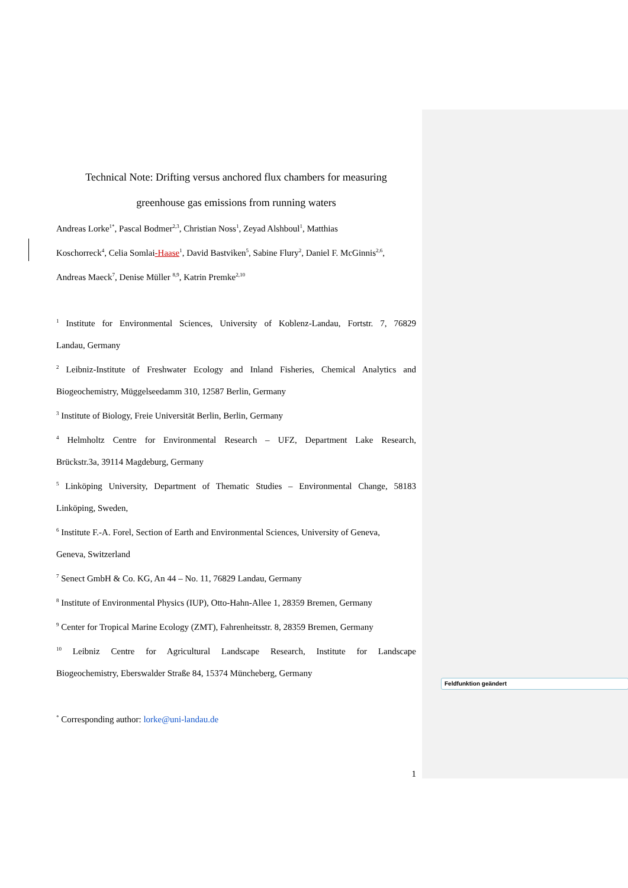Technical Note: Drifting versus anchored flux chambers for measuring
greenhouse gas emissions from running waters
Andreas Lorke<sup>1*</sup>, Pascal Bodmer<sup>2,3</sup>, Christian Noss<sup>1</sup>, Zeyad Alshboul<sup>1</sup>, Matthias
Koschorreck<sup>4</sup>, Celia Somlai-Haase<sup>1</sup>, David Bastviken<sup>5</sup>, Sabine Flury<sup>2</sup>, Daniel F. McGinnis<sup>2,6</sup>,
Andreas Maeck<sup>7</sup>, Denise Müller <sup>8,9</sup>, Katrin Premke<sup>2,10</sup>
<sup>1</sup> Institute for Environmental Sciences, University of Koblenz-Landau, Fortstr. 7, 76829
Landau, Germany
<sup>2</sup> Leibniz-Institute of Freshwater Ecology and Inland Fisheries, Chemical Analytics and
Biogeochemistry, Müggelseedamm 310, 12587 Berlin, Germany
<sup>3</sup> Institute of Biology, Freie Universität Berlin, Berlin, Germany
<sup>4</sup> Helmholtz Centre for Environmental Research – UFZ, Department Lake Research,
Brückstr.3a, 39114 Magdeburg, Germany
<sup>5</sup> Linköping University, Department of Thematic Studies – Environmental Change, 58183
Linköping, Sweden,
<sup>6</sup> Institute F.-A. Forel, Section of Earth and Environmental Sciences, University of Geneva,
Geneva, Switzerland
<sup>7</sup> Senect GmbH & Co. KG, An 44 – No. 11, 76829 Landau, Germany
<sup>8</sup> Institute of Environmental Physics (IUP), Otto-Hahn-Allee 1, 28359 Bremen, Germany
<sup>9</sup> Center for Tropical Marine Ecology (ZMT), Fahrenheitsstr. 8, 28359 Bremen, Germany
<sup>10</sup> Leibniz Centre for Agricultural Landscape Research, Institute for Landscape
Biogeochemistry, Eberswalder Straße 84, 15374 Müncheberg, Germany
<sup>*</sup> Corresponding author: lorke@uni-landau.de
1
Feldfunktion geändert